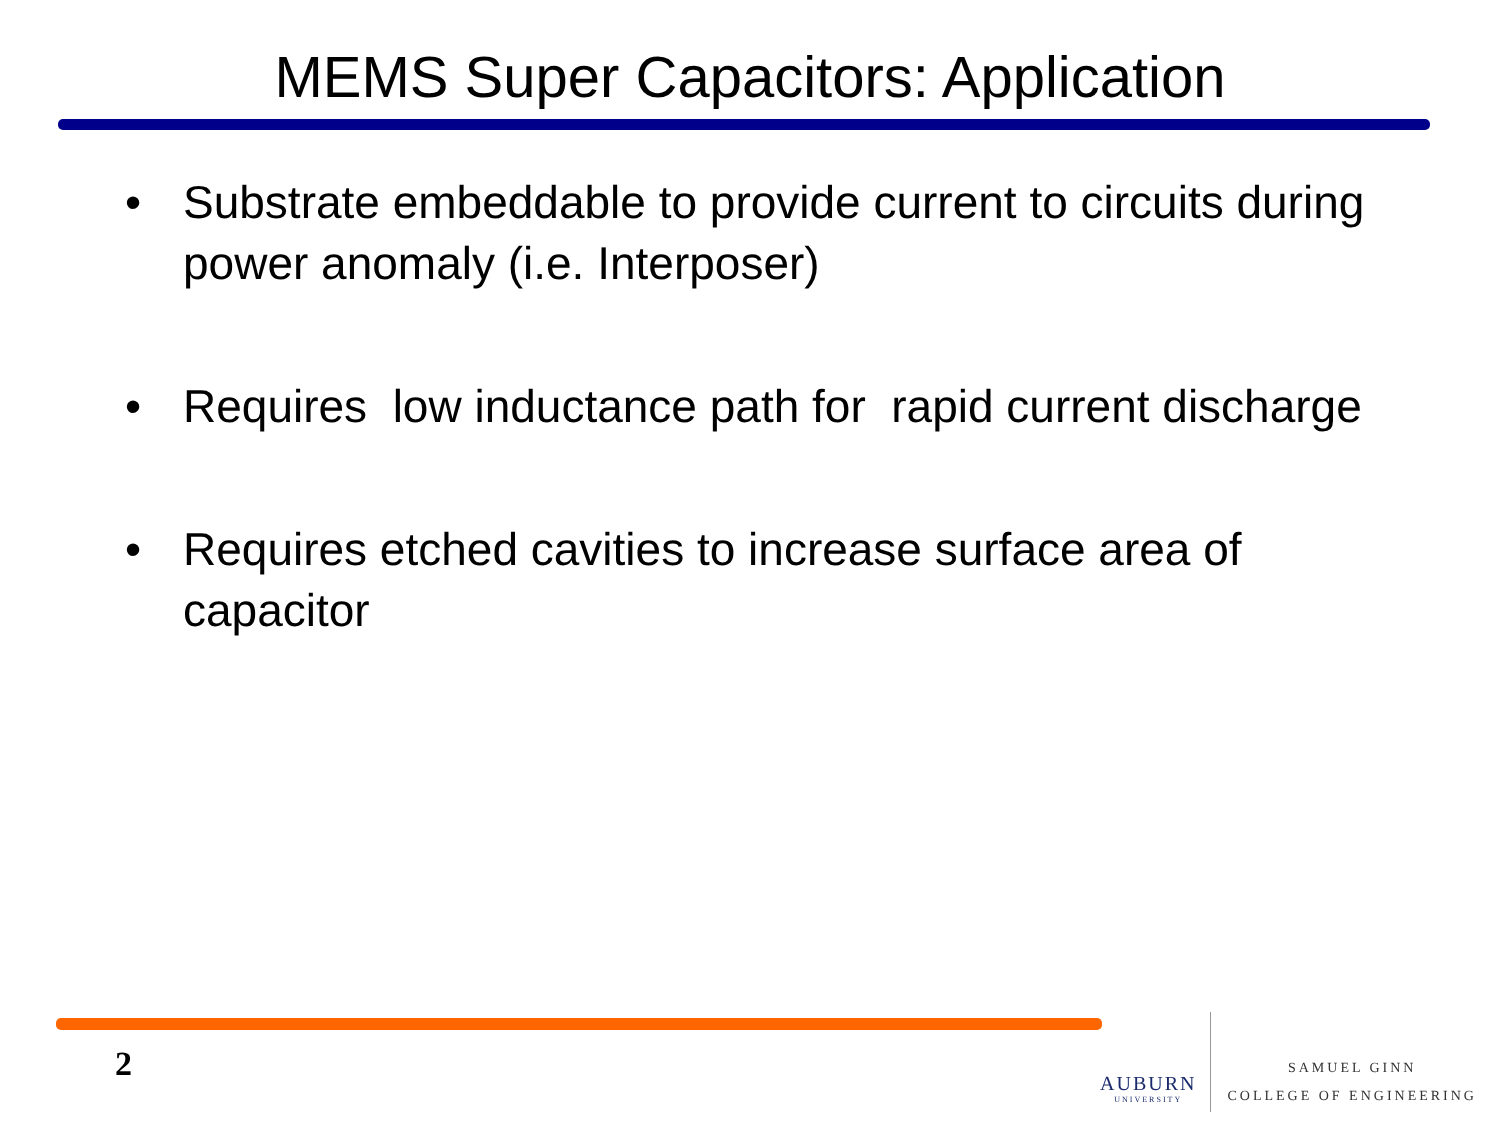MEMS Super Capacitors: Application
• Substrate embeddable to provide current to circuits during power anomaly (i.e. Interposer)
• Requires low inductance path for rapid current discharge
• Requires etched cavities to increase surface area of capacitor
2
AUBURN
UNIVERSITY
SAMUEL GINN
COLLEGE OF ENGINEERING